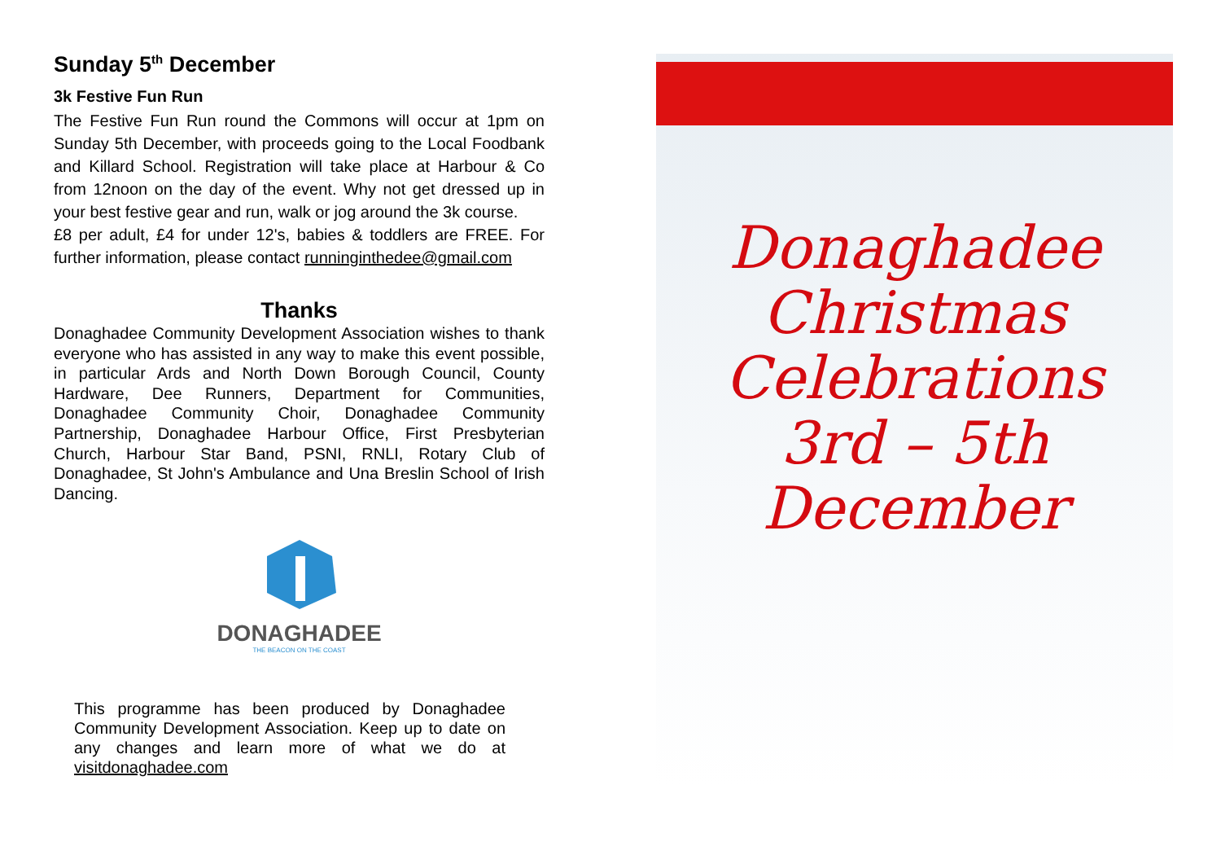Sunday 5<sup>th</sup> December
3k Festive Fun Run
The Festive Fun Run round the Commons will occur at 1pm on Sunday 5th December, with proceeds going to the Local Foodbank and Killard School. Registration will take place at Harbour & Co from 12noon on the day of the event. Why not get dressed up in your best festive gear and run, walk or jog around the 3k course.
£8 per adult, £4 for under 12's, babies & toddlers are FREE. For further information, please contact runninginthedee@gmail.com
Thanks
Donaghadee Community Development Association wishes to thank everyone who has assisted in any way to make this event possible, in particular Ards and North Down Borough Council, County Hardware, Dee Runners, Department for Communities, Donaghadee Community Choir, Donaghadee Community Partnership, Donaghadee Harbour Office, First Presbyterian Church, Harbour Star Band, PSNI, RNLI, Rotary Club of Donaghadee, St John's Ambulance and Una Breslin School of Irish Dancing.
DONAGHADEE
THE BEACON ON THE COAST
This programme has been produced by Donaghadee Community Development Association. Keep up to date on any changes and learn more of what we do at visitdonaghadee.com
Donaghadee
Christmas
Celebrations
3rd – 5th
December